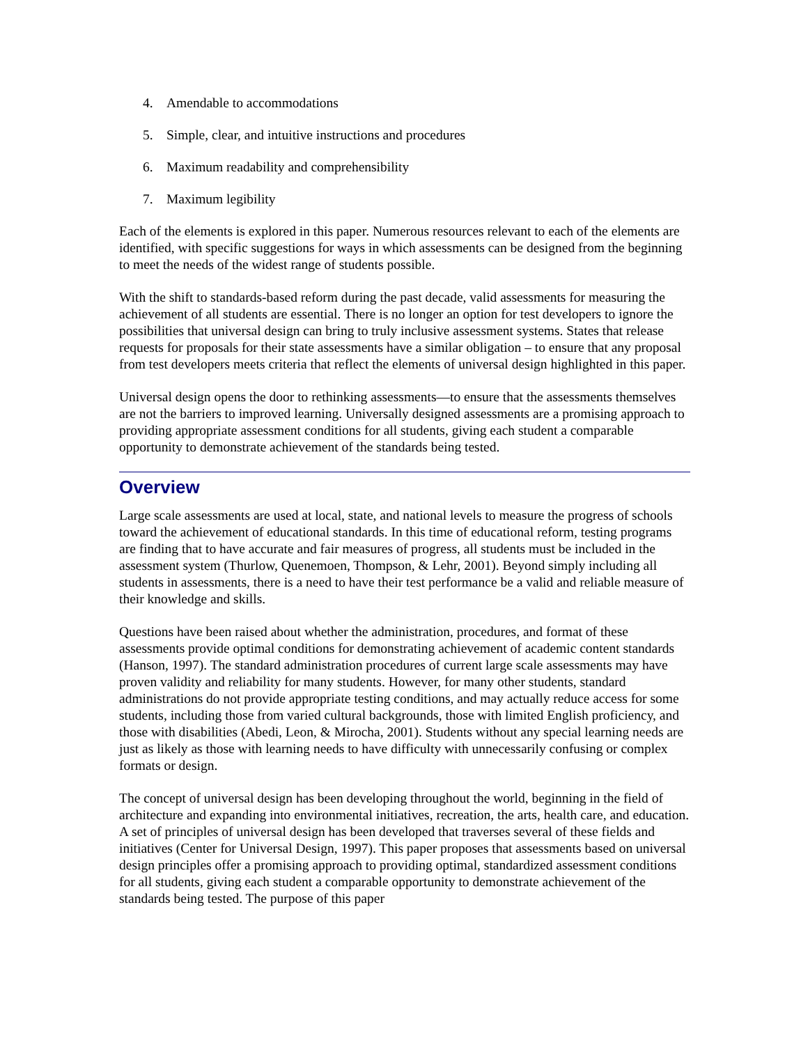4. Amendable to accommodations
5. Simple, clear, and intuitive instructions and procedures
6. Maximum readability and comprehensibility
7. Maximum legibility
Each of the elements is explored in this paper. Numerous resources relevant to each of the elements are identified, with specific suggestions for ways in which assessments can be designed from the beginning to meet the needs of the widest range of students possible.
With the shift to standards-based reform during the past decade, valid assessments for measuring the achievement of all students are essential. There is no longer an option for test developers to ignore the possibilities that universal design can bring to truly inclusive assessment systems. States that release requests for proposals for their state assessments have a similar obligation – to ensure that any proposal from test developers meets criteria that reflect the elements of universal design highlighted in this paper.
Universal design opens the door to rethinking assessments—to ensure that the assessments themselves are not the barriers to improved learning. Universally designed assessments are a promising approach to providing appropriate assessment conditions for all students, giving each student a comparable opportunity to demonstrate achievement of the standards being tested.
Overview
Large scale assessments are used at local, state, and national levels to measure the progress of schools toward the achievement of educational standards. In this time of educational reform, testing programs are finding that to have accurate and fair measures of progress, all students must be included in the assessment system (Thurlow, Quenemoen, Thompson, & Lehr, 2001). Beyond simply including all students in assessments, there is a need to have their test performance be a valid and reliable measure of their knowledge and skills.
Questions have been raised about whether the administration, procedures, and format of these assessments provide optimal conditions for demonstrating achievement of academic content standards (Hanson, 1997). The standard administration procedures of current large scale assessments may have proven validity and reliability for many students. However, for many other students, standard administrations do not provide appropriate testing conditions, and may actually reduce access for some students, including those from varied cultural backgrounds, those with limited English proficiency, and those with disabilities (Abedi, Leon, & Mirocha, 2001). Students without any special learning needs are just as likely as those with learning needs to have difficulty with unnecessarily confusing or complex formats or design.
The concept of universal design has been developing throughout the world, beginning in the field of architecture and expanding into environmental initiatives, recreation, the arts, health care, and education. A set of principles of universal design has been developed that traverses several of these fields and initiatives (Center for Universal Design, 1997). This paper proposes that assessments based on universal design principles offer a promising approach to providing optimal, standardized assessment conditions for all students, giving each student a comparable opportunity to demonstrate achievement of the standards being tested. The purpose of this paper